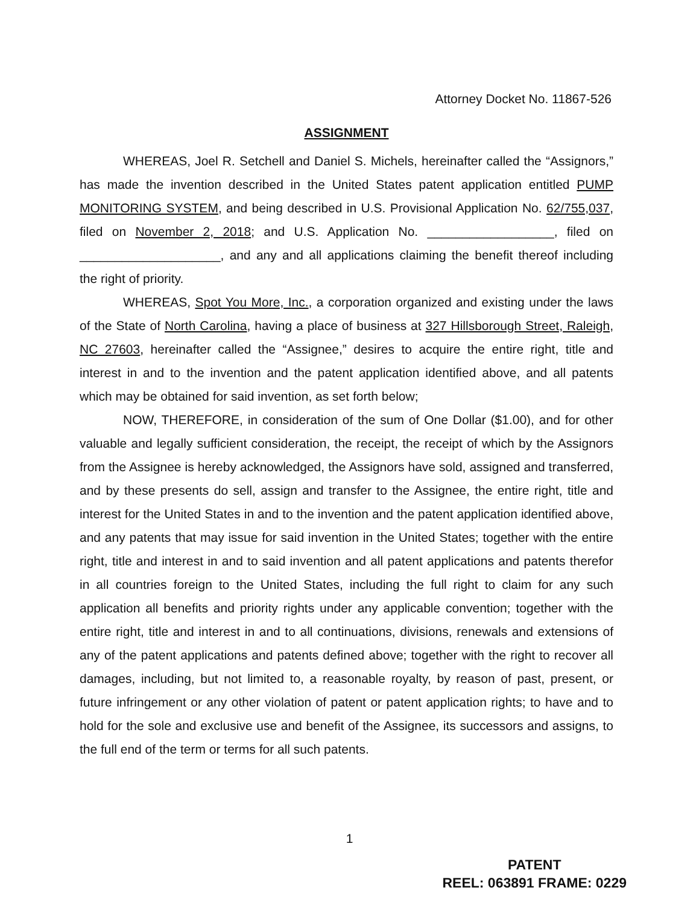Attorney Docket No. 11867-526
ASSIGNMENT
WHEREAS, Joel R. Setchell and Daniel S. Michels, hereinafter called the “Assignors,” has made the invention described in the United States patent application entitled PUMP MONITORING SYSTEM, and being described in U.S. Provisional Application No. 62/755,037, filed on November 2, 2018; and U.S. Application No. __________________, filed on ____________________, and any and all applications claiming the benefit thereof including the right of priority.
WHEREAS, Spot You More, Inc., a corporation organized and existing under the laws of the State of North Carolina, having a place of business at 327 Hillsborough Street, Raleigh, NC 27603, hereinafter called the “Assignee,” desires to acquire the entire right, title and interest in and to the invention and the patent application identified above, and all patents which may be obtained for said invention, as set forth below;
NOW, THEREFORE, in consideration of the sum of One Dollar ($1.00), and for other valuable and legally sufficient consideration, the receipt, the receipt of which by the Assignors from the Assignee is hereby acknowledged, the Assignors have sold, assigned and transferred, and by these presents do sell, assign and transfer to the Assignee, the entire right, title and interest for the United States in and to the invention and the patent application identified above, and any patents that may issue for said invention in the United States; together with the entire right, title and interest in and to said invention and all patent applications and patents therefor in all countries foreign to the United States, including the full right to claim for any such application all benefits and priority rights under any applicable convention; together with the entire right, title and interest in and to all continuations, divisions, renewals and extensions of any of the patent applications and patents defined above; together with the right to recover all damages, including, but not limited to, a reasonable royalty, by reason of past, present, or future infringement or any other violation of patent or patent application rights; to have and to hold for the sole and exclusive use and benefit of the Assignee, its successors and assigns, to the full end of the term or terms for all such patents.
1
PATENT
REEL: 063891 FRAME: 0229